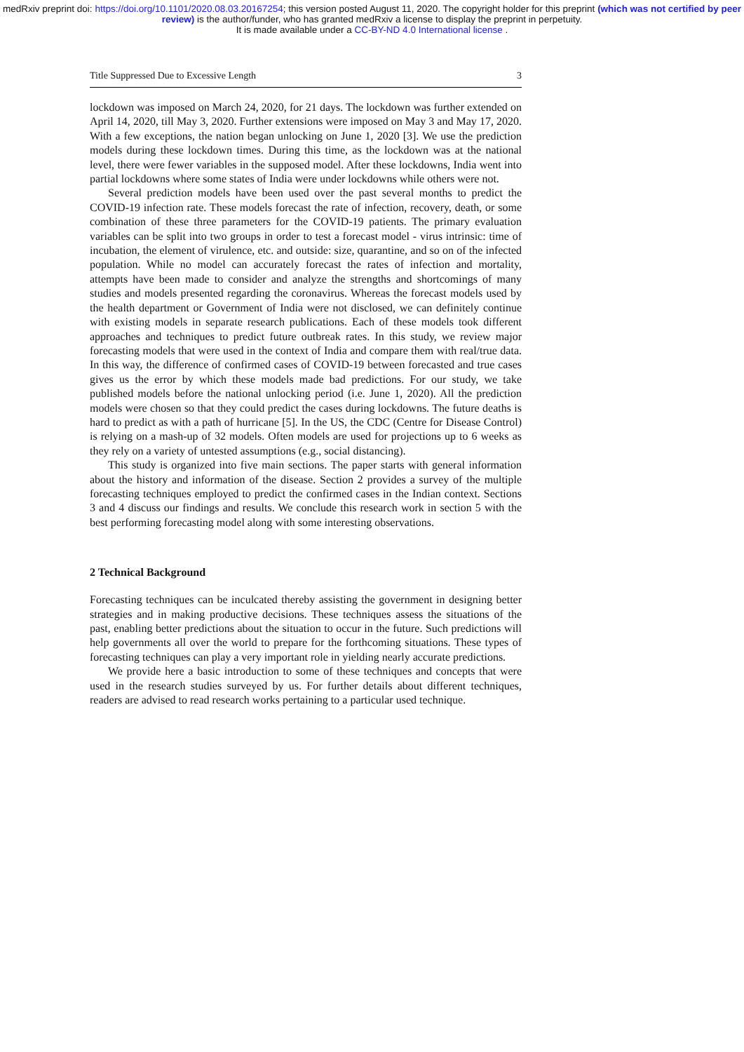medRxiv preprint doi: https://doi.org/10.1101/2020.08.03.20167254; this version posted August 11, 2020. The copyright holder for this preprint (which was not certified by peer review) is the author/funder, who has granted medRxiv a license to display the preprint in perpetuity.
It is made available under a CC-BY-ND 4.0 International license .
Title Suppressed Due to Excessive Length 3
lockdown was imposed on March 24, 2020, for 21 days. The lockdown was further extended on April 14, 2020, till May 3, 2020. Further extensions were imposed on May 3 and May 17, 2020. With a few exceptions, the nation began unlocking on June 1, 2020 [3]. We use the prediction models during these lockdown times. During this time, as the lockdown was at the national level, there were fewer variables in the supposed model. After these lockdowns, India went into partial lockdowns where some states of India were under lockdowns while others were not.
Several prediction models have been used over the past several months to predict the COVID-19 infection rate. These models forecast the rate of infection, recovery, death, or some combination of these three parameters for the COVID-19 patients. The primary evaluation variables can be split into two groups in order to test a forecast model - virus intrinsic: time of incubation, the element of virulence, etc. and outside: size, quarantine, and so on of the infected population. While no model can accurately forecast the rates of infection and mortality, attempts have been made to consider and analyze the strengths and shortcomings of many studies and models presented regarding the coronavirus. Whereas the forecast models used by the health department or Government of India were not disclosed, we can definitely continue with existing models in separate research publications. Each of these models took different approaches and techniques to predict future outbreak rates. In this study, we review major forecasting models that were used in the context of India and compare them with real/true data. In this way, the difference of confirmed cases of COVID-19 between forecasted and true cases gives us the error by which these models made bad predictions. For our study, we take published models before the national unlocking period (i.e. June 1, 2020). All the prediction models were chosen so that they could predict the cases during lockdowns. The future deaths is hard to predict as with a path of hurricane [5]. In the US, the CDC (Centre for Disease Control) is relying on a mash-up of 32 models. Often models are used for projections up to 6 weeks as they rely on a variety of untested assumptions (e.g., social distancing).
This study is organized into five main sections. The paper starts with general information about the history and information of the disease. Section 2 provides a survey of the multiple forecasting techniques employed to predict the confirmed cases in the Indian context. Sections 3 and 4 discuss our findings and results. We conclude this research work in section 5 with the best performing forecasting model along with some interesting observations.
2 Technical Background
Forecasting techniques can be inculcated thereby assisting the government in designing better strategies and in making productive decisions. These techniques assess the situations of the past, enabling better predictions about the situation to occur in the future. Such predictions will help governments all over the world to prepare for the forthcoming situations. These types of forecasting techniques can play a very important role in yielding nearly accurate predictions.
We provide here a basic introduction to some of these techniques and concepts that were used in the research studies surveyed by us. For further details about different techniques, readers are advised to read research works pertaining to a particular used technique.